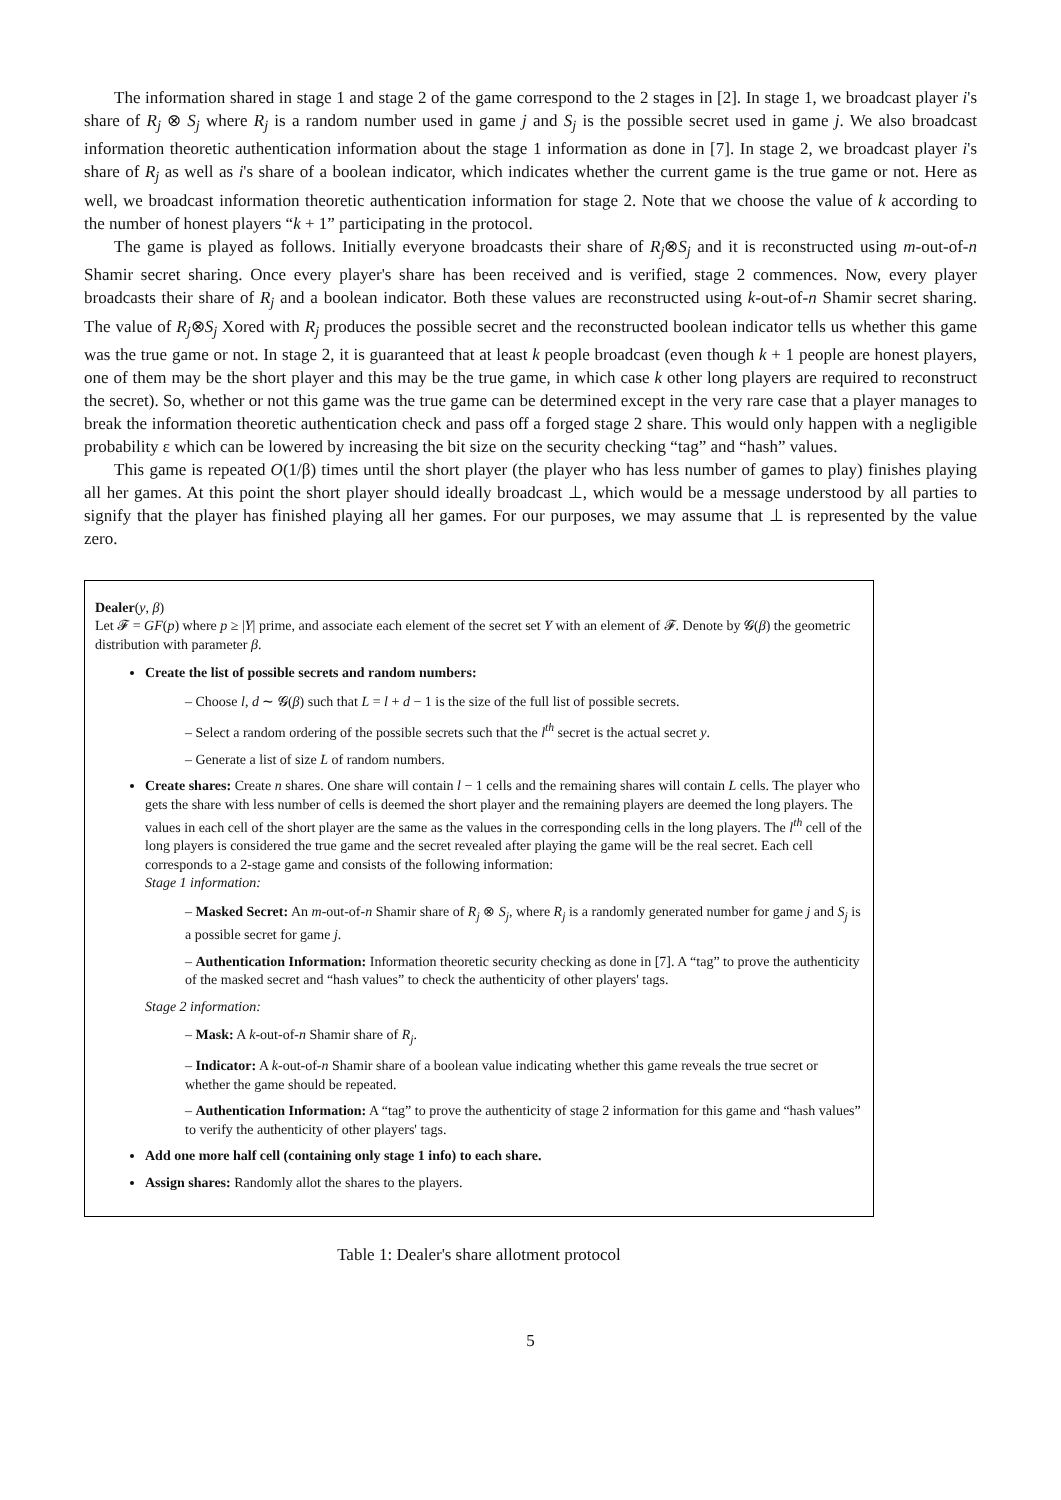The information shared in stage 1 and stage 2 of the game correspond to the 2 stages in [2]. In stage 1, we broadcast player i's share of R<sub>j</sub> ⊗ S<sub>j</sub> where R<sub>j</sub> is a random number used in game j and S<sub>j</sub> is the possible secret used in game j. We also broadcast information theoretic authentication information about the stage 1 information as done in [7]. In stage 2, we broadcast player i's share of R<sub>j</sub> as well as i's share of a boolean indicator, which indicates whether the current game is the true game or not. Here as well, we broadcast information theoretic authentication information for stage 2. Note that we choose the value of k according to the number of honest players “k + 1” participating in the protocol.
The game is played as follows. Initially everyone broadcasts their share of R<sub>j</sub>⊗S<sub>j</sub> and it is reconstructed using m-out-of-n Shamir secret sharing. Once every player's share has been received and is verified, stage 2 commences. Now, every player broadcasts their share of R<sub>j</sub> and a boolean indicator. Both these values are reconstructed using k-out-of-n Shamir secret sharing. The value of R<sub>j</sub>⊗S<sub>j</sub> Xored with R<sub>j</sub> produces the possible secret and the reconstructed boolean indicator tells us whether this game was the true game or not. In stage 2, it is guaranteed that at least k people broadcast (even though k + 1 people are honest players, one of them may be the short player and this may be the true game, in which case k other long players are required to reconstruct the secret). So, whether or not this game was the true game can be determined except in the very rare case that a player manages to break the information theoretic authentication check and pass off a forged stage 2 share. This would only happen with a negligible probability ε which can be lowered by increasing the bit size on the security checking “tag” and “hash” values.
This game is repeated O(1/β) times until the short player (the player who has less number of games to play) finishes playing all her games. At this point the short player should ideally broadcast ⊥, which would be a message understood by all parties to signify that the player has finished playing all her games. For our purposes, we may assume that ⊥ is represented by the value zero.
Dealer(y, β)
Let 𝓕 = GF(p) where p ≥ |Y| prime, and associate each element of the secret set Y with an element of 𝓕. Denote by 𝓖(β) the geometric distribution with parameter β.
Create the list of possible secrets and random numbers:
– Choose l, d ∼ 𝓖(β) such that L = l + d − 1 is the size of the full list of possible secrets.
– Select a random ordering of the possible secrets such that the l<sup>th</sup> secret is the actual secret y.
– Generate a list of size L of random numbers.
Create shares: Create n shares. One share will contain l − 1 cells and the remaining shares will contain L cells. The player who gets the share with less number of cells is deemed the short player and the remaining players are deemed the long players. The values in each cell of the short player are the same as the values in the corresponding cells in the long players. The l<sup>th</sup> cell of the long players is considered the true game and the secret revealed after playing the game will be the real secret. Each cell corresponds to a 2-stage game and consists of the following information:
Stage 1 information:
– Masked Secret: An m-out-of-n Shamir share of R<sub>j</sub> ⊗ S<sub>j</sub>, where R<sub>j</sub> is a randomly generated number for game j and S<sub>j</sub> is a possible secret for game j.
– Authentication Information: Information theoretic security checking as done in [7]. A “tag” to prove the authenticity of the masked secret and “hash values” to check the authenticity of other players' tags.
Stage 2 information:
– Mask: A k-out-of-n Shamir share of R<sub>j</sub>.
– Indicator: A k-out-of-n Shamir share of a boolean value indicating whether this game reveals the true secret or whether the game should be repeated.
– Authentication Information: A “tag” to prove the authenticity of stage 2 information for this game and “hash values” to verify the authenticity of other players' tags.
Add one more half cell (containing only stage 1 info) to each share.
Assign shares: Randomly allot the shares to the players.
Table 1: Dealer's share allotment protocol
5